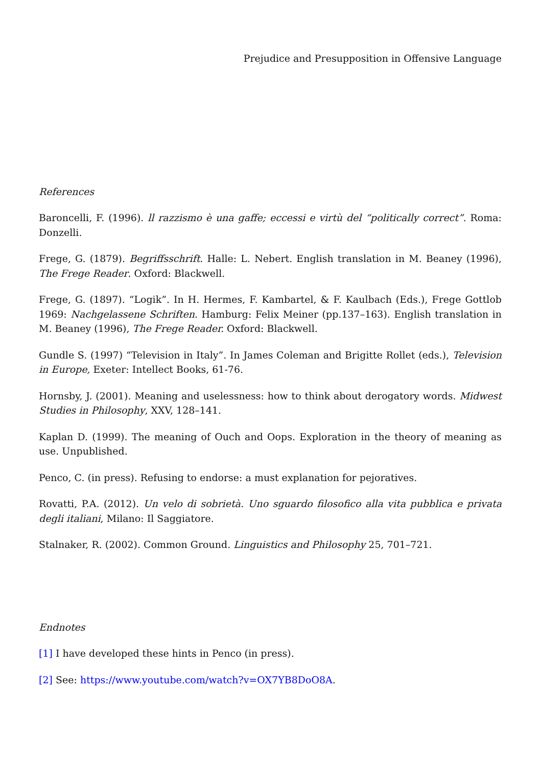Prejudice and Presupposition in Offensive Language
References
Baroncelli, F. (1996). ll razzismo è una gaffe; eccessi e virtù del “politically correct”. Roma: Donzelli.
Frege, G. (1879). Begriffsschrift. Halle: L. Nebert. English translation in M. Beaney (1996), The Frege Reader. Oxford: Blackwell.
Frege, G. (1897). “Logik”. In H. Hermes, F. Kambartel, & F. Kaulbach (Eds.), Frege Gottlob 1969: Nachgelassene Schriften. Hamburg: Felix Meiner (pp.137–163). English translation in M. Beaney (1996), The Frege Reader. Oxford: Blackwell.
Gundle S. (1997) “Television in Italy”. In James Coleman and Brigitte Rollet (eds.), Television in Europe, Exeter: Intellect Books, 61-76.
Hornsby, J. (2001). Meaning and uselessness: how to think about derogatory words. Midwest Studies in Philosophy, XXV, 128–141.
Kaplan D. (1999). The meaning of Ouch and Oops. Exploration in the theory of meaning as use. Unpublished.
Penco, C. (in press). Refusing to endorse: a must explanation for pejoratives.
Rovatti, P.A. (2012). Un velo di sobrietà. Uno sguardo filosofico alla vita pubblica e privata degli italiani, Milano: Il Saggiatore.
Stalnaker, R. (2002). Common Ground. Linguistics and Philosophy 25, 701–721.
Endnotes
[1] I have developed these hints in Penco (in press).
[2] See: https://www.youtube.com/watch?v=OX7YB8DoO8A.